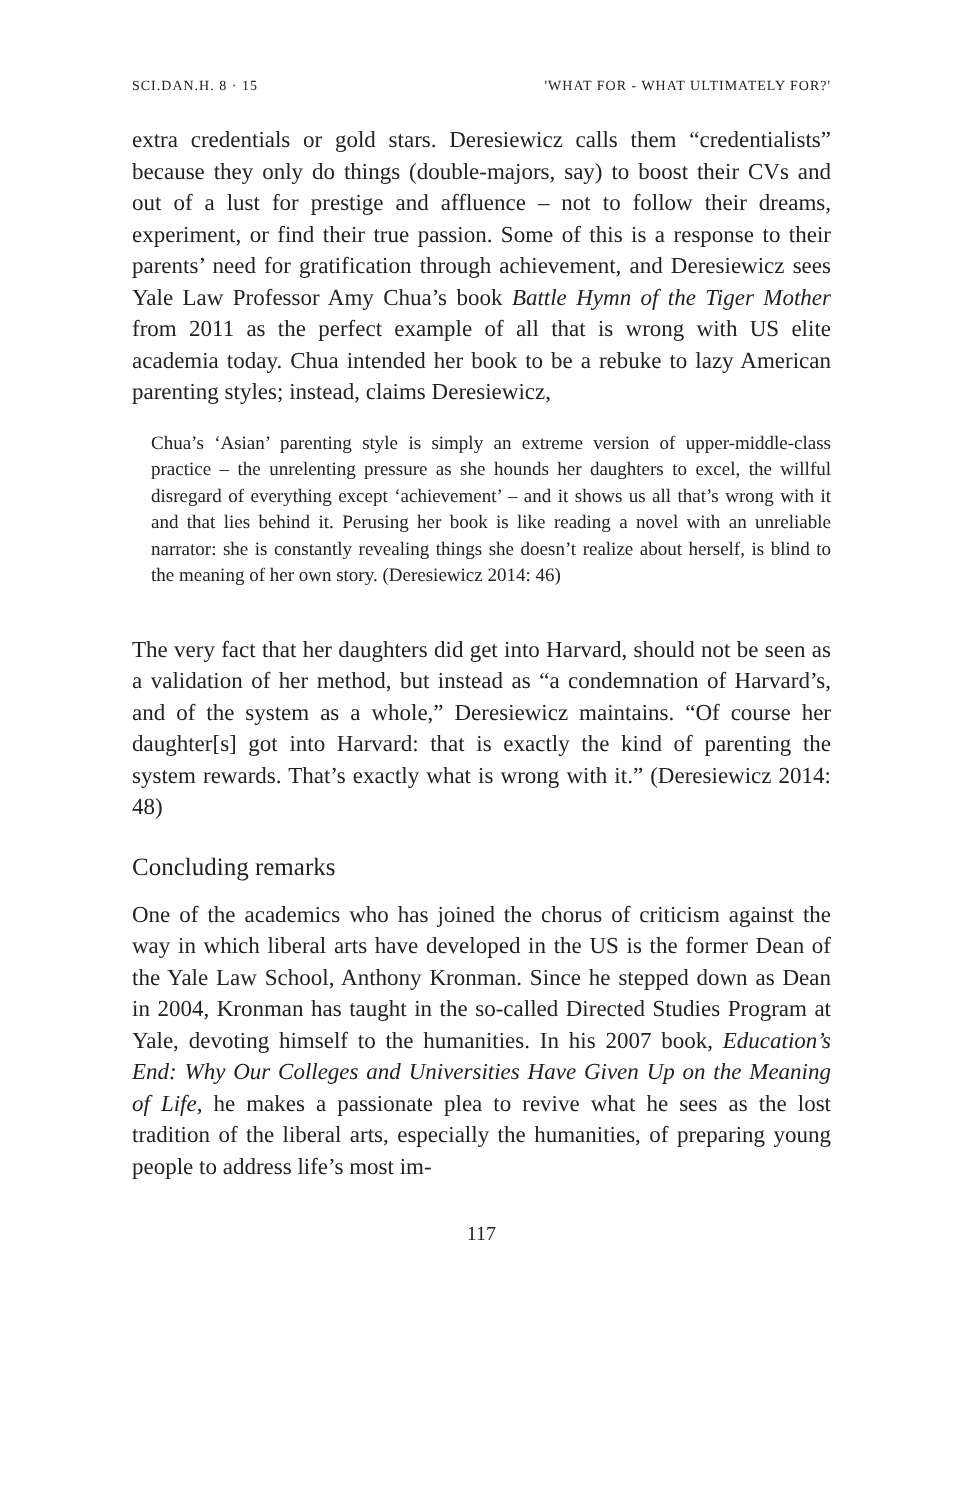SCI.DAN.H. 8 · 15 'WHAT FOR - WHAT ULTIMATELY FOR?'
extra credentials or gold stars. Deresiewicz calls them “credentialists” because they only do things (double-majors, say) to boost their CVs and out of a lust for prestige and affluence – not to follow their dreams, experiment, or find their true passion. Some of this is a response to their parents’ need for gratification through achievement, and Deresiewicz sees Yale Law Professor Amy Chua’s book Battle Hymn of the Tiger Mother from 2011 as the perfect example of all that is wrong with US elite academia today. Chua intended her book to be a rebuke to lazy American parenting styles; instead, claims Deresiewicz,
Chua’s ‘Asian’ parenting style is simply an extreme version of upper-middle-class practice – the unrelenting pressure as she hounds her daughters to excel, the willful disregard of everything except ‘achievement’ – and it shows us all that’s wrong with it and that lies behind it. Perusing her book is like reading a novel with an unreliable narrator: she is constantly revealing things she doesn’t realize about herself, is blind to the meaning of her own story. (Deresiewicz 2014: 46)
The very fact that her daughters did get into Harvard, should not be seen as a validation of her method, but instead as “a condemnation of Harvard’s, and of the system as a whole,” Deresiewicz maintains. “Of course her daughter[s] got into Harvard: that is exactly the kind of parenting the system rewards. That’s exactly what is wrong with it.” (Deresiewicz 2014: 48)
Concluding remarks
One of the academics who has joined the chorus of criticism against the way in which liberal arts have developed in the US is the former Dean of the Yale Law School, Anthony Kronman. Since he stepped down as Dean in 2004, Kronman has taught in the so-called Directed Studies Program at Yale, devoting himself to the humanities. In his 2007 book, Education’s End: Why Our Colleges and Universities Have Given Up on the Meaning of Life, he makes a passionate plea to revive what he sees as the lost tradition of the liberal arts, especially the humanities, of preparing young people to address life’s most im-
117